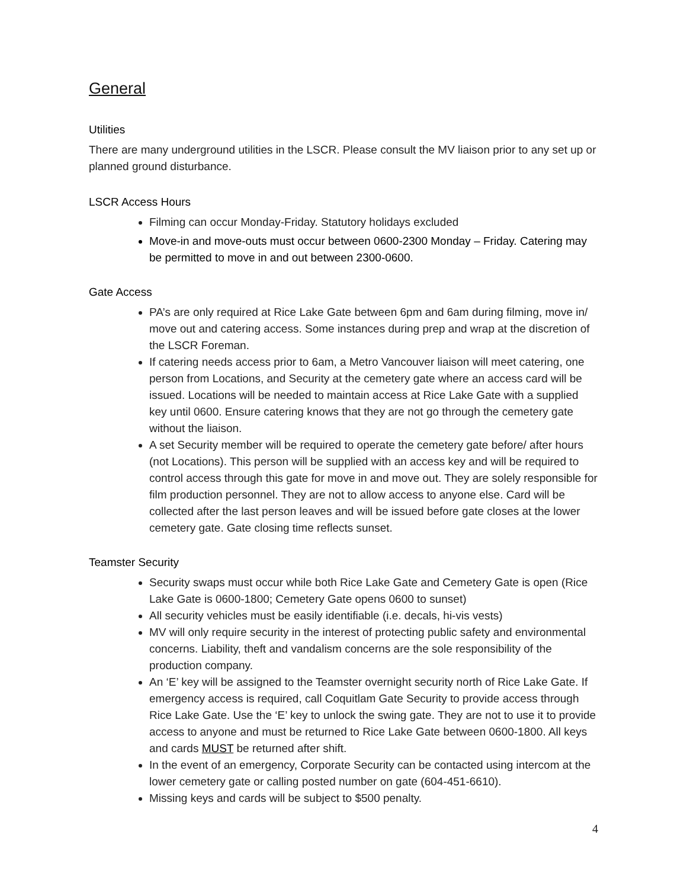General
Utilities
There are many underground utilities in the LSCR. Please consult the MV liaison prior to any set up or planned ground disturbance.
LSCR Access Hours
Filming can occur Monday-Friday. Statutory holidays excluded
Move-in and move-outs must occur between 0600-2300 Monday – Friday. Catering may be permitted to move in and out between 2300-0600.
Gate Access
PA’s are only required at Rice Lake Gate between 6pm and 6am during filming, move in/ move out and catering access. Some instances during prep and wrap at the discretion of the LSCR Foreman.
If catering needs access prior to 6am, a Metro Vancouver liaison will meet catering, one person from Locations, and Security at the cemetery gate where an access card will be issued. Locations will be needed to maintain access at Rice Lake Gate with a supplied key until 0600. Ensure catering knows that they are not go through the cemetery gate without the liaison.
A set Security member will be required to operate the cemetery gate before/ after hours (not Locations). This person will be supplied with an access key and will be required to control access through this gate for move in and move out. They are solely responsible for film production personnel. They are not to allow access to anyone else. Card will be collected after the last person leaves and will be issued before gate closes at the lower cemetery gate. Gate closing time reflects sunset.
Teamster Security
Security swaps must occur while both Rice Lake Gate and Cemetery Gate is open (Rice Lake Gate is 0600-1800; Cemetery Gate opens 0600 to sunset)
All security vehicles must be easily identifiable (i.e. decals, hi-vis vests)
MV will only require security in the interest of protecting public safety and environmental concerns. Liability, theft and vandalism concerns are the sole responsibility of the production company.
An ‘E’ key will be assigned to the Teamster overnight security north of Rice Lake Gate. If emergency access is required, call Coquitlam Gate Security to provide access through Rice Lake Gate. Use the ‘E’ key to unlock the swing gate. They are not to use it to provide access to anyone and must be returned to Rice Lake Gate between 0600-1800. All keys and cards MUST be returned after shift.
In the event of an emergency, Corporate Security can be contacted using intercom at the lower cemetery gate or calling posted number on gate (604-451-6610).
Missing keys and cards will be subject to $500 penalty.
4